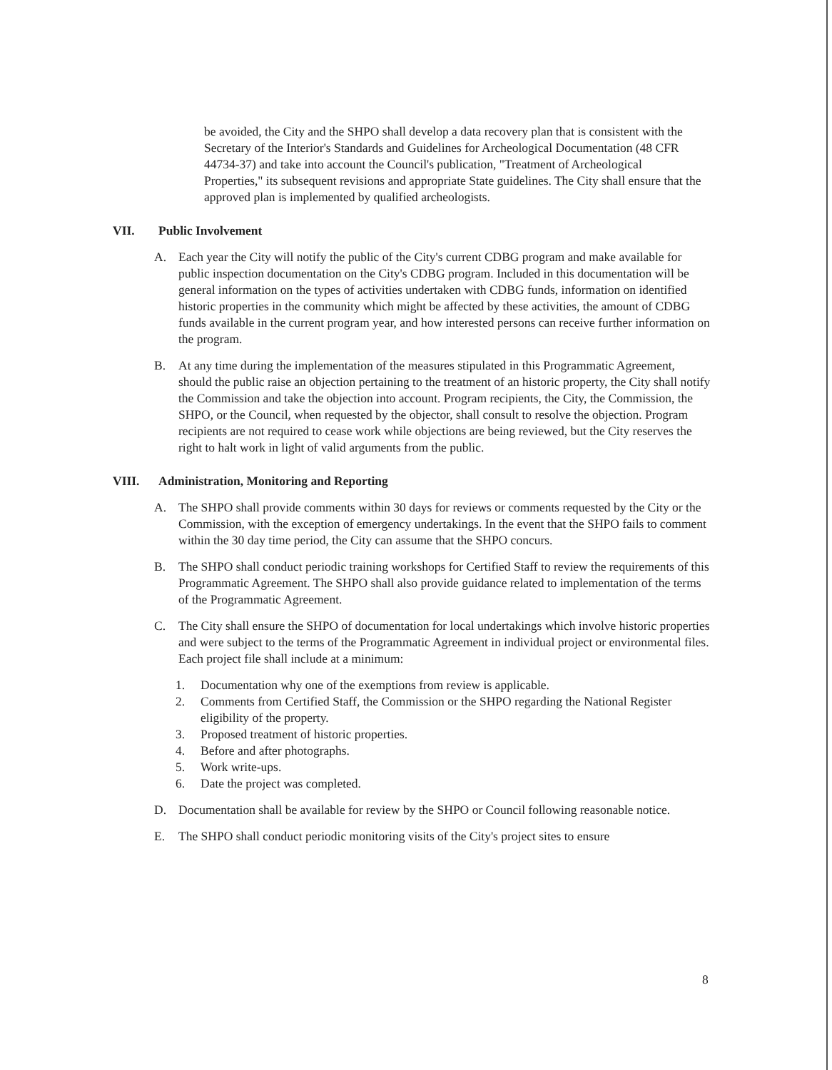be avoided, the City and the SHPO shall develop a data recovery plan that is consistent with the Secretary of the Interior's Standards and Guidelines for Archeological Documentation (48 CFR 44734-37) and take into account the Council's publication, "Treatment of Archeological Properties," its subsequent revisions and appropriate State guidelines. The City shall ensure that the approved plan is implemented by qualified archeologists.
VII. Public Involvement
A. Each year the City will notify the public of the City's current CDBG program and make available for public inspection documentation on the City's CDBG program. Included in this documentation will be general information on the types of activities undertaken with CDBG funds, information on identified historic properties in the community which might be affected by these activities, the amount of CDBG funds available in the current program year, and how interested persons can receive further information on the program.
B. At any time during the implementation of the measures stipulated in this Programmatic Agreement, should the public raise an objection pertaining to the treatment of an historic property, the City shall notify the Commission and take the objection into account. Program recipients, the City, the Commission, the SHPO, or the Council, when requested by the objector, shall consult to resolve the objection. Program recipients are not required to cease work while objections are being reviewed, but the City reserves the right to halt work in light of valid arguments from the public.
VIII. Administration, Monitoring and Reporting
A. The SHPO shall provide comments within 30 days for reviews or comments requested by the City or the Commission, with the exception of emergency undertakings. In the event that the SHPO fails to comment within the 30 day time period, the City can assume that the SHPO concurs.
B. The SHPO shall conduct periodic training workshops for Certified Staff to review the requirements of this Programmatic Agreement. The SHPO shall also provide guidance related to implementation of the terms of the Programmatic Agreement.
C. The City shall ensure the SHPO of documentation for local undertakings which involve historic properties and were subject to the terms of the Programmatic Agreement in individual project or environmental files. Each project file shall include at a minimum:
1. Documentation why one of the exemptions from review is applicable.
2. Comments from Certified Staff, the Commission or the SHPO regarding the National Register eligibility of the property.
3. Proposed treatment of historic properties.
4. Before and after photographs.
5. Work write-ups.
6. Date the project was completed.
D. Documentation shall be available for review by the SHPO or Council following reasonable notice.
E. The SHPO shall conduct periodic monitoring visits of the City's project sites to ensure
8